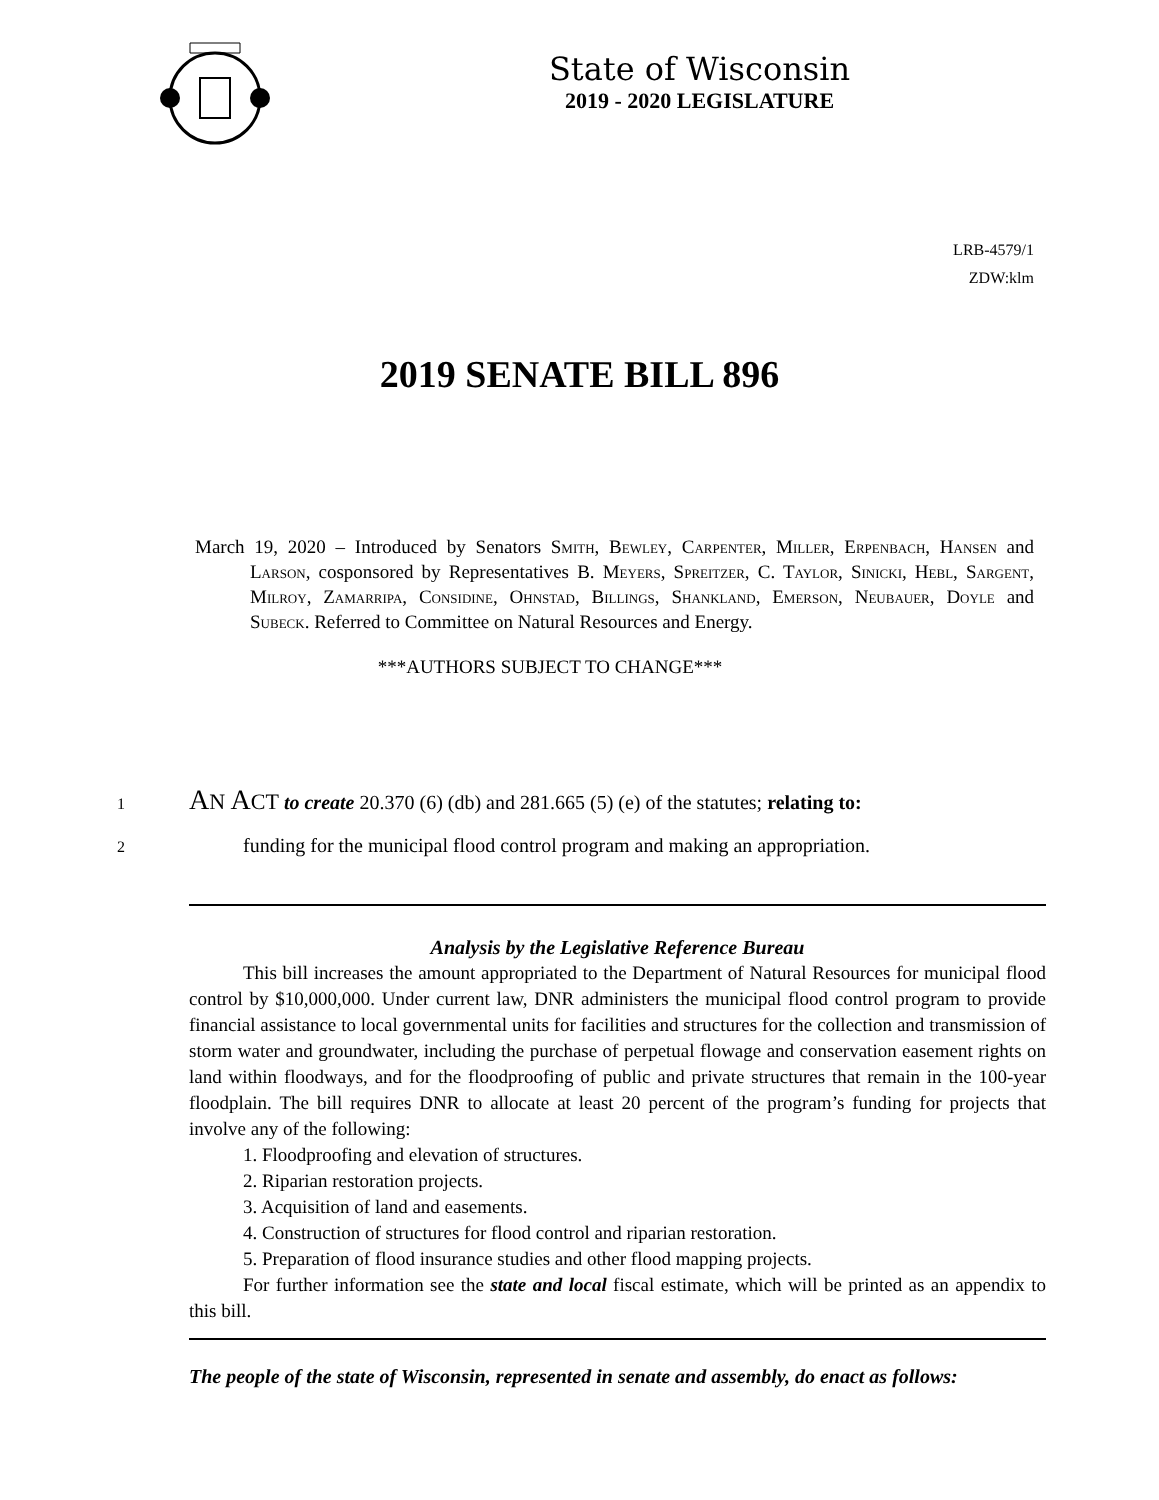State of Wisconsin
2019 - 2020 LEGISLATURE
LRB-4579/1
ZDW:klm
2019 SENATE BILL 896
March 19, 2020 – Introduced by Senators Smith, Bewley, Carpenter, Miller, Erpenbach, Hansen and Larson, cosponsored by Representatives B. Meyers, Spreitzer, C. Taylor, Sinicki, Hebl, Sargent, Milroy, Zamarripa, Considine, Ohnstad, Billings, Shankland, Emerson, Neubauer, Doyle and Subeck. Referred to Committee on Natural Resources and Energy.
***AUTHORS SUBJECT TO CHANGE***
1 AN ACT to create 20.370 (6) (db) and 281.665 (5) (e) of the statutes; relating to:
2 funding for the municipal flood control program and making an appropriation.
Analysis by the Legislative Reference Bureau
This bill increases the amount appropriated to the Department of Natural Resources for municipal flood control by $10,000,000. Under current law, DNR administers the municipal flood control program to provide financial assistance to local governmental units for facilities and structures for the collection and transmission of storm water and groundwater, including the purchase of perpetual flowage and conservation easement rights on land within floodways, and for the floodproofing of public and private structures that remain in the 100-year floodplain. The bill requires DNR to allocate at least 20 percent of the program’s funding for projects that involve any of the following:
1. Floodproofing and elevation of structures.
2. Riparian restoration projects.
3. Acquisition of land and easements.
4. Construction of structures for flood control and riparian restoration.
5. Preparation of flood insurance studies and other flood mapping projects.
For further information see the state and local fiscal estimate, which will be printed as an appendix to this bill.
The people of the state of Wisconsin, represented in senate and assembly, do enact as follows: